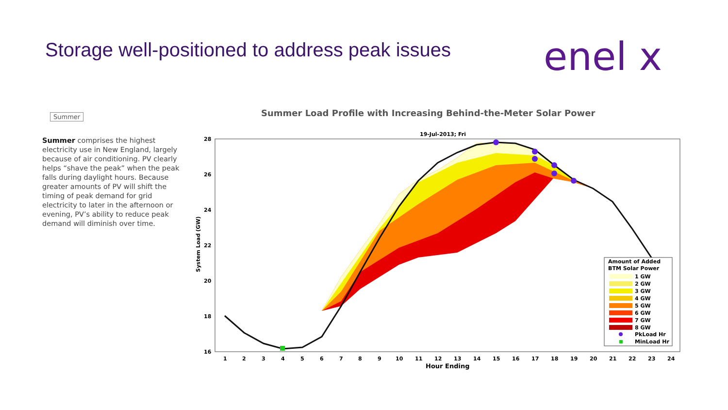Storage well-positioned to address peak issues
enel x
Summer
Summer comprises the highest electricity use in New England, largely because of air conditioning. PV clearly helps “shave the peak” when the peak falls during daylight hours. Because greater amounts of PV will shift the timing of peak demand for grid electricity to later in the afternoon or evening, PV’s ability to reduce peak demand will diminish over time.
Summer Load Profile with Increasing Behind-the-Meter Solar Power
19-Jul-2013; Fri
28
26
24
22
20
18
16
System Load (GW)
1
2
3
4
5
6
7
8
9
10
11
12
13
14
15
16
17
18
19
20
21
22
23
24
Hour Ending
Amount of Added
BTM Solar Power
1 GW
2 GW
3 GW
4 GW
5 GW
6 GW
7 GW
8 GW
PkLoad Hr
MinLoad Hr